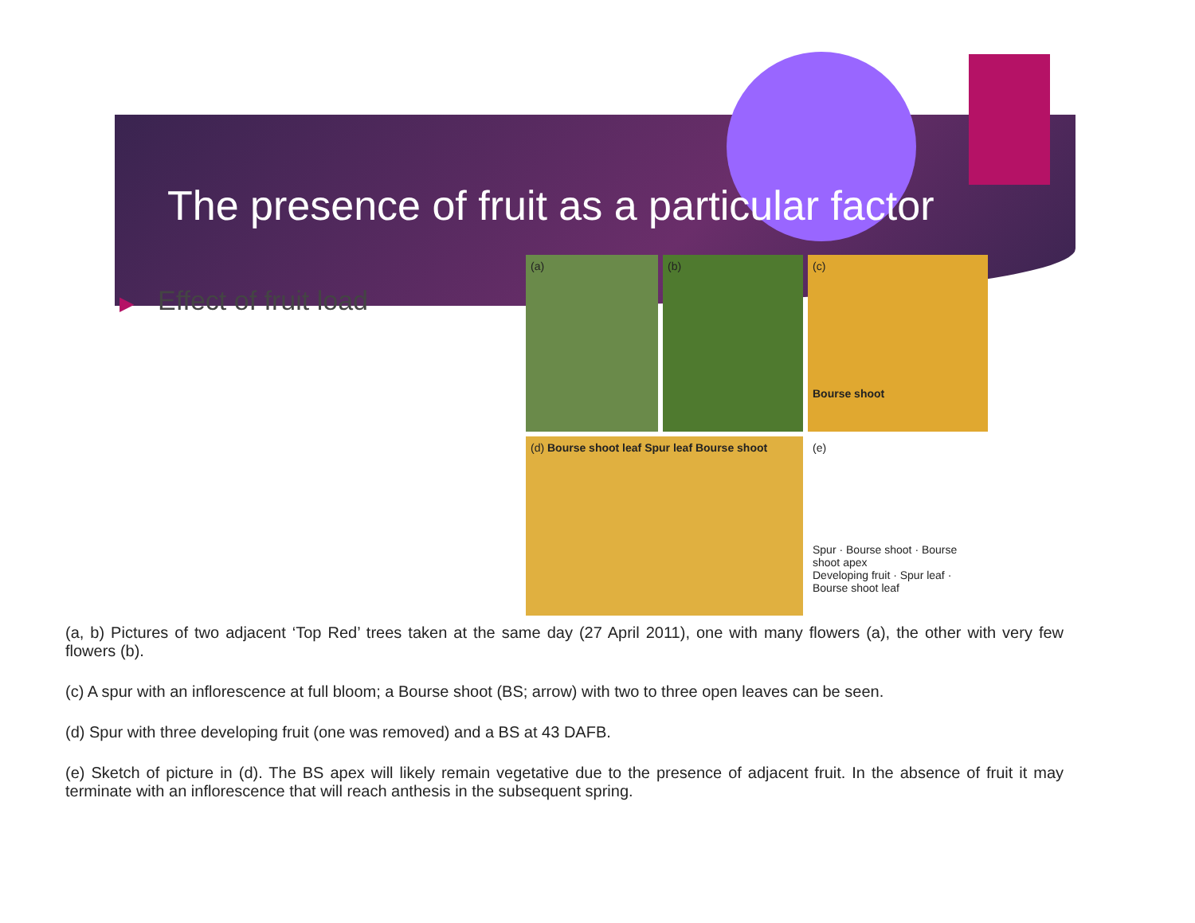The presence of fruit as a particular factor
▶ Effect of fruit load
(a)
(b)
(c)
Bourse shoot
(d) Bourse shoot leaf Spur leaf Bourse shoot
(e)
Spur · Bourse shoot · Bourse shoot apex
Developing fruit · Spur leaf · Bourse shoot leaf
(a, b) Pictures of two adjacent ‘Top Red’ trees taken at the same day (27 April 2011), one with many flowers (a), the other with very few flowers (b).
(c) A spur with an inflorescence at full bloom; a Bourse shoot (BS; arrow) with two to three open leaves can be seen.
(d) Spur with three developing fruit (one was removed) and a BS at 43 DAFB.
(e) Sketch of picture in (d). The BS apex will likely remain vegetative due to the presence of adjacent fruit. In the absence of fruit it may terminate with an inflorescence that will reach anthesis in the subsequent spring.